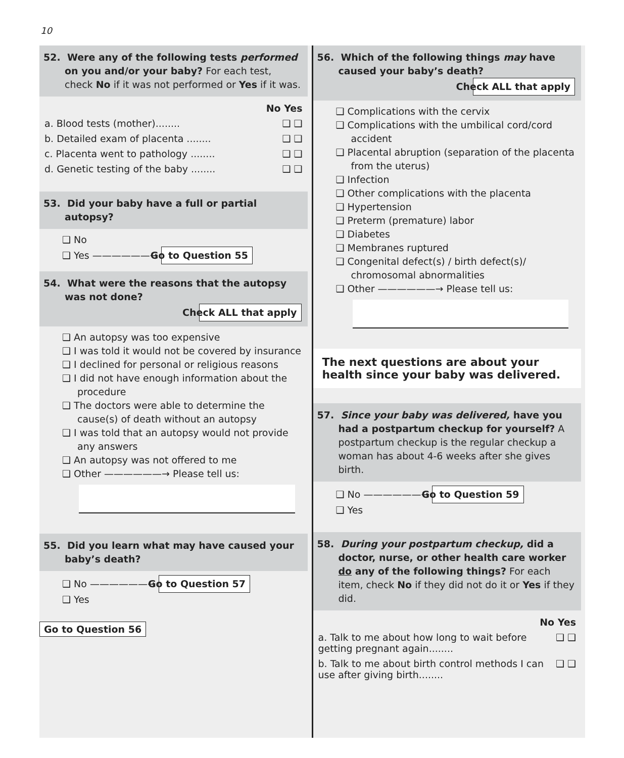10
52. Were any of the following tests performed on you and/or your baby? For each test, check No if it was not performed or Yes if it was.
No Yes
a. Blood tests (mother)........ ❑ ❑
b. Detailed exam of placenta ........ ❑ ❑
c. Placenta went to pathology ........ ❑ ❑
d. Genetic testing of the baby ........ ❑ ❑
53. Did your baby have a full or partial autopsy?
❑ No
❑ Yes ——————→ Go to Question 55
54. What were the reasons that the autopsy was not done?
Check ALL that apply
❑ An autopsy was too expensive
❑ I was told it would not be covered by insurance
❑ I declined for personal or religious reasons
❑ I did not have enough information about the procedure
❑ The doctors were able to determine the cause(s) of death without an autopsy
❑ I was told that an autopsy would not provide any answers
❑ An autopsy was not offered to me
❑ Other ——————→ Please tell us:
55. Did you learn what may have caused your baby’s death?
❑ No ——————→ Go to Question 57
❑ Yes
Go to Question 56
56. Which of the following things may have caused your baby’s death?
Check ALL that apply
❑ Complications with the cervix
❑ Complications with the umbilical cord/cord accident
❑ Placental abruption (separation of the placenta from the uterus)
❑ Infection
❑ Other complications with the placenta
❑ Hypertension
❑ Preterm (premature) labor
❑ Diabetes
❑ Membranes ruptured
❑ Congenital defect(s) / birth defect(s)/ chromosomal abnormalities
❑ Other ——————→ Please tell us:
The next questions are about your health since your baby was delivered.
57. Since your baby was delivered, have you had a postpartum checkup for yourself? A postpartum checkup is the regular checkup a woman has about 4-6 weeks after she gives birth.
❑ No ——————→ Go to Question 59
❑ Yes
58. During your postpartum checkup, did a doctor, nurse, or other health care worker do any of the following things? For each item, check No if they did not do it or Yes if they did.
No Yes
a. Talk to me about how long to wait before getting pregnant again........ ❑ ❑
b. Talk to me about birth control methods I can use after giving birth........ ❑ ❑